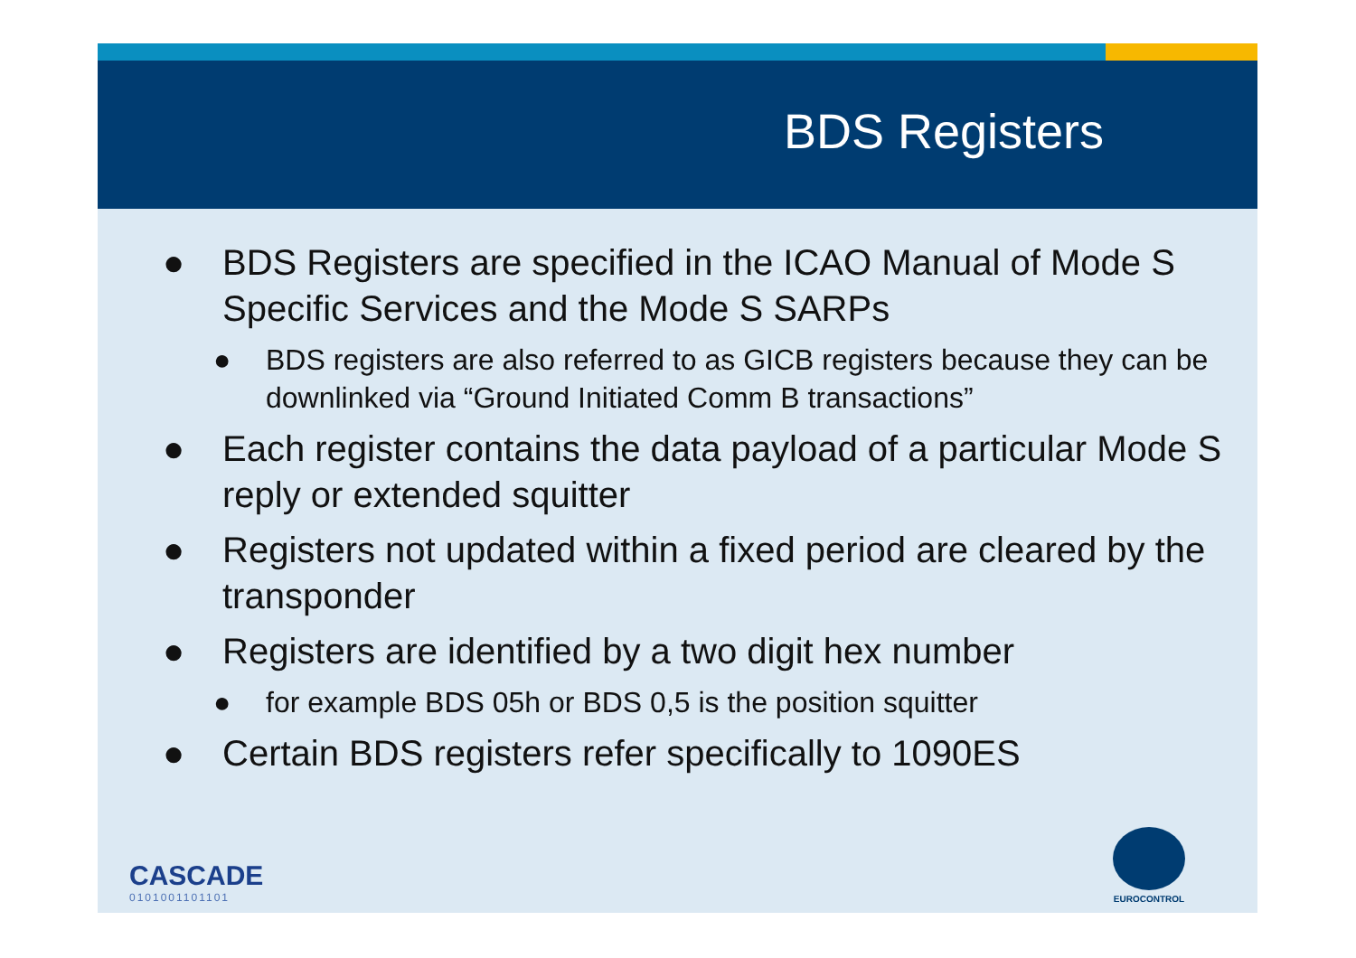BDS Registers
● BDS Registers are specified in the ICAO Manual of Mode S Specific Services and the Mode S SARPs
● BDS registers are also referred to as GICB registers because they can be downlinked via “Ground Initiated Comm B transactions”
● Each register contains the data payload of a particular Mode S reply or extended squitter
● Registers not updated within a fixed period are cleared by the transponder
● Registers are identified by a two digit hex number
● for example BDS 05h or BDS 0,5 is the position squitter
● Certain BDS registers refer specifically to 1090ES
CASCADE
0101001101101
EUROCONTROL